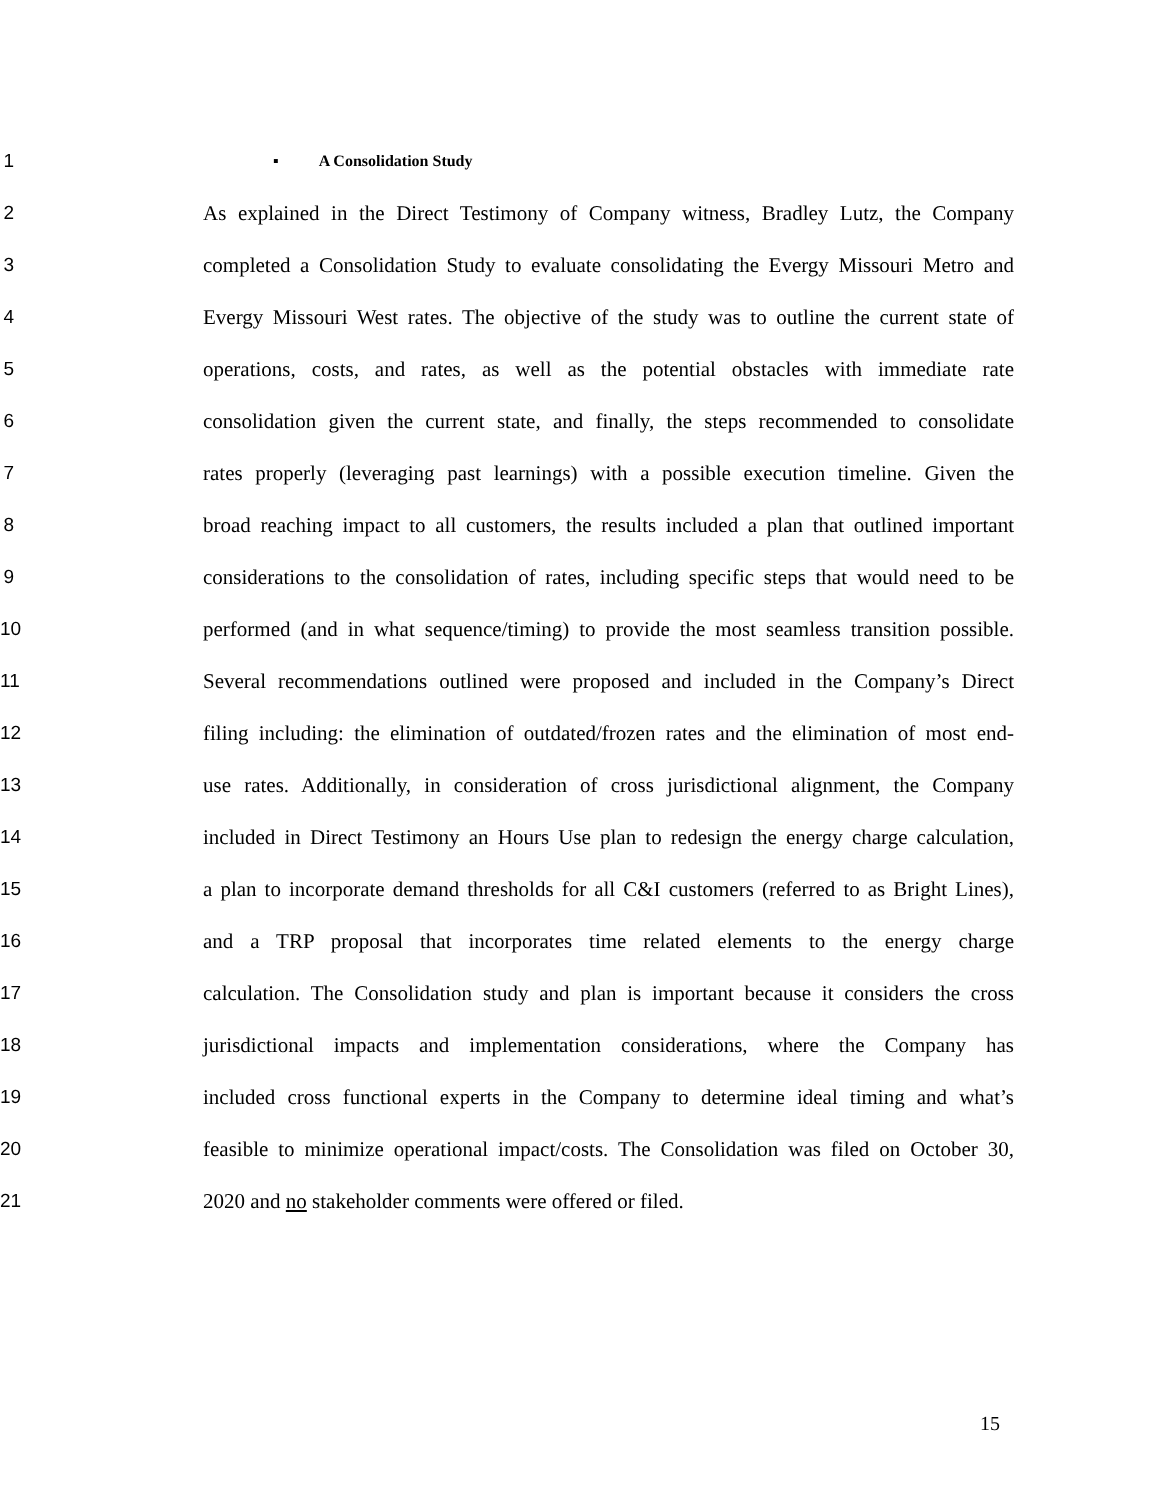1
▪ A Consolidation Study
2 As explained in the Direct Testimony of Company witness, Bradley Lutz, the Company
3 completed a Consolidation Study to evaluate consolidating the Evergy Missouri Metro and
4 Evergy Missouri West rates. The objective of the study was to outline the current state of
5 operations, costs, and rates, as well as the potential obstacles with immediate rate
6 consolidation given the current state, and finally, the steps recommended to consolidate
7 rates properly (leveraging past learnings) with a possible execution timeline. Given the
8 broad reaching impact to all customers, the results included a plan that outlined important
9 considerations to the consolidation of rates, including specific steps that would need to be
10 performed (and in what sequence/timing) to provide the most seamless transition possible.
11 Several recommendations outlined were proposed and included in the Company’s Direct
12 filing including: the elimination of outdated/frozen rates and the elimination of most end-
13 use rates. Additionally, in consideration of cross jurisdictional alignment, the Company
14 included in Direct Testimony an Hours Use plan to redesign the energy charge calculation,
15 a plan to incorporate demand thresholds for all C&I customers (referred to as Bright Lines),
16 and a TRP proposal that incorporates time related elements to the energy charge
17 calculation. The Consolidation study and plan is important because it considers the cross
18 jurisdictional impacts and implementation considerations, where the Company has
19 included cross functional experts in the Company to determine ideal timing and what’s
20 feasible to minimize operational impact/costs. The Consolidation was filed on October 30,
21 2020 and no stakeholder comments were offered or filed.
15